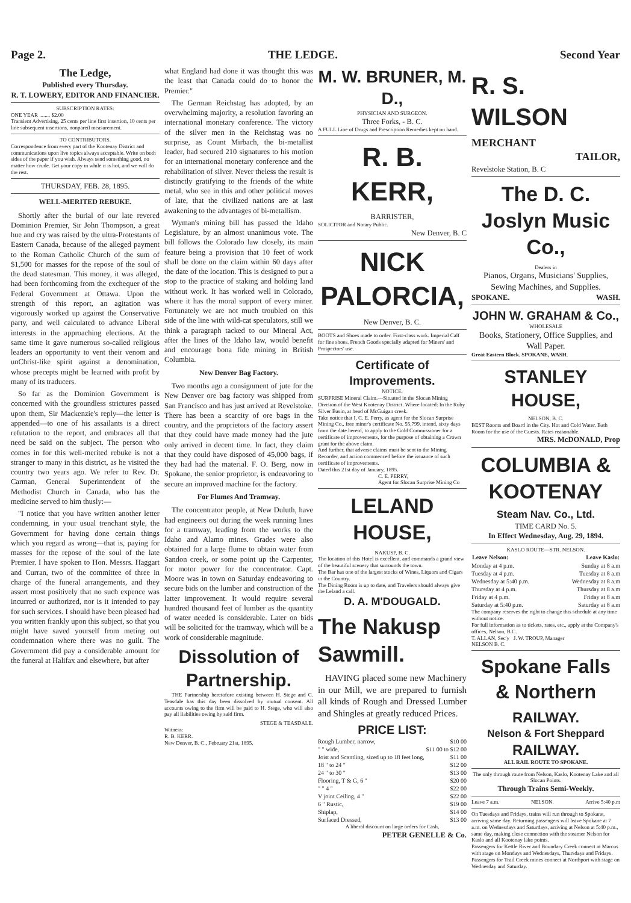Page 2. THE LEDGE. Second Year
The Ledge,
Published every Thursday.
R. T. LOWERY, EDITOR AND FINANCIER.
SUBSCRIPTION RATES:
ONE YEAR ........ $2.00
Transient Advertising, 25 cents per line first insertion, 10 cents per line subsequent insertions, nonpareil measurement.
TO CONTRIBUTORS.
Correspondence from every part of the Kootenay District and communications upon live topics always acceptable. Write on both sides of the paper if you wish. Always send something good, no matter how crude. Get your copy in while it is hot, and we will do the rest.
THURSDAY, FEB. 28, 1895.
WELL-MERITED REBUKE.
Shortly after the burial of our late revered Dominion Premier, Sir John Thompson, a great hue and cry was raised by the ultra-Protestants of Eastern Canada, because of the alleged payment to the Roman Catholic Church of the sum of $1,500 for masses for the repose of the soul of the dead statesman. This money, it was alleged, had been forthcoming from the exchequer of the Federal Government at Ottawa. Upon the strength of this report, an agitation was vigorously worked up against the Conservative party, and well calculated to advance Liberal interests in the approaching elections. At the same time it gave numerous so-called religious leaders an opportunity to vent their venom and unChrist-like spirit against a denomination, whose precepts might be learned with profit by many of its traducers.
So far as the Dominion Government is concerned with the groundless strictures passed upon them, Sir Mackenzie's reply—the letter is appended—to one of his assailants is a direct refutation to the report, and embraces all that need be said on the subject. The person who comes in for this well-merited rebuke is not a stranger to many in this district, as he visited the country two years ago. We refer to Rev. Dr. Carman, General Superintendent of the Methodist Church in Canada, who has the medicine served to him thusly:—
"I notice that you have written another letter condemning, in your usual trenchant style, the Government for having done certain things which you regard as wrong—that is, paying for masses for the repose of the soul of the late Premier. I have spoken to Hon. Messrs. Haggart and Curran, two of the committee of three in charge of the funeral arrangements, and they assert most positively that no such expence was incurred or authorized, nor is it intended to pay for such services. I should have been pleased had you written frankly upon this subject, so that you might have saved yourself from meting out condemnation where there was no guilt. The Government did pay a considerable amount for the funeral at Halifax and elsewhere, but after
what England had done it was thought this was the least that Canada could do to honor the Premier."
The German Reichstag has adopted, by an overwhelming majority, a resolution favoring an international monetary conference. The victory of the silver men in the Reichstag was no surprise, as Count Mirbach, the bi-metallist leader, had secured 210 signatures to his motion for an international monetary conference and the rehabilitation of silver. Never theless the result is distinctly gratifying to the friends of the white metal, who see in this and other political moves of late, that the civilized nations are at last awakening to the advantages of bi-metallism.
Wyman's mining bill has passed the Idaho Legislature, by an almost unanimous vote. The bill follows the Colorado law closely, its main feature being a provision that 10 feet of work shall be done on the claim within 60 days after the date of the location. This is designed to put a stop to the practice of staking and holding land without work. It has worked well in Colorado, where it has the moral support of every miner. Fortunately we are not much troubled on this side of the line with wild-cat speculators, still we think a paragraph tacked to our Mineral Act, after the lines of the Idaho law, would benefit and encourage bona fide mining in British Columbia.
New Denver Bag Factory.
Two months ago a consignment of jute for the New Denver ore bag factory was shipped from San Francisco and has just arrived at Revelstoke. There has been a scarcity of ore bags in the country, and the proprietors of the factory assert that they could have made money had the jute only arrived in decent time. In fact, they claim that they could have disposed of 45,000 bags, if they had had the material. F. O. Berg, now in Spokane, the senior proprietor, is endeavoring to secure an improved machine for the factory.
For Flumes And Tramway.
The concentrator people, at New Duluth, have had engineers out during the week running lines for a tramway, leading from the works to the Idaho and Alamo mines. Grades were also obtained for a large flume to obtain water from Sandon creek, or some point up the Carpenter, for motor power for the concentrator. Capt. Moore was in town on Saturday endeavoring to secure bids on the lumber and construction of the latter improvement. It would require several hundred thousand feet of lumber as the quantity of water needed is considerable. Later on bids will be solicited for the tramway, which will be a work of considerable magnitude.
Dissolution of Partnership.
THE Partnership heretofore existing between H. Stege and C. Teasdale has this day been dissolved by mutual consent. All accounts owing to the firm will be paid to H. Stege, who will also pay all liabilities owing by said firm.
STEGE & TEASDALE.
Witness:
R. B. KERR.
New Denver, B. C., February 21st, 1895.
M. W. BRUNER, M. D.,
PHYSICIAN AND SURGEON.
Three Forks, - B. C.
A FULL Line of Drugs and Prescription Remedies kept on hand.
R. B. KERR,
BARRISTER,
SOLICITOR and Notary Public.
New Denver, B. C
NICK PALORCIA,
New Denver, B. C.
BOOTS and Shoes made to order. First-class work. Imperial Calf for fine shoes. French Goods specially adapted for Miners' and Prospectors' use.
Certificate of Improvements.
NOTICE.
SURPRISE Mineral Claim.—Situated in the Slocan Mining Division of the West Kootenay District. Where located: In the Ruby Silver Basin, at head of McGuigan creek.
Take notice that I, C. E. Perry, as agent for the Slocan Surprise Mining Co., free miner's certificate No. 55,799, intend, sixty days from the date hereof, to apply to the Gold Commissioner for a certificate of improvements, for the purpose of obtaining a Crown grant for the above claim.
And further, that adverse claims must be sent to the Mining Recorder, and action commenced before the issuance of such certificate of improvements.
Dated this 21st day of January, 1895.
C. E. PERRY,
Agent for Slocan Surprise Mining Co
LELAND HOUSE,
NAKUSP, B. C.
The location of this Hotel is excellent, and commands a grand view of the beautiful scenery that surrounds the town.
The Bar has one of the largest stocks of Wines, Liquors and Cigars in the Country.
The Dining Room is up to date, and Travelers should always give the Leland a call.
D. A. M'DOUGALD.
The Nakusp Sawmill.
HAVING placed some new Machinery in our Mill, we are prepared to furnish all kinds of Rough and Dressed Lumber and Shingles at greatly reduced Prices.
PRICE LIST:
| Rough Lumber, narrow, | $10 00 |
| " " wide, | $11 00 to $12 00 |
| Joist and Scantling, sized up to 18 feet long, | $11 00 |
| 18 " to 24 " | $12 00 |
| 24 " to 30 " | $13 00 |
| Flooring, T & G, 6 " | $20 00 |
| " " 4 " | $22 00 |
| V joint Ceiling, 4 " | $22 00 |
| 6 " Rustic, | $19 00 |
| Shiplap, | $14 00 |
| Surfaced Dressed, | $13 00 |
A liberal discount on large orders for Cash,
PETER GENELLE & Co.
R. S. WILSON
MERCHANT
TAILOR,
Revelstoke Station, B. C
The D. C. Joslyn Music Co.,
Dealers in
Pianos, Organs, Musicians' Supplies, Sewing Machines, and Supplies.
SPOKANE. WASH.
JOHN W. GRAHAM & Co.,
WHOLESALE
Books, Stationery, Office Supplies, and Wall Paper.
Great Eastern Block. SPOKANE, WASH.
STANLEY HOUSE,
NELSON, B. C.
BEST Rooms and Board in the City. Hot and Cold Water. Bath Room for the use of the Guests. Rates reasonable.
MRS. McDONALD, Prop
COLUMBIA & KOOTENAY
Steam Nav. Co., Ltd.
TIME CARD No. 5.
In Effect Wednesday, Aug. 29, 1894.
KASLO ROUTE—STR. NELSON.
| Leave Nelson: | Leave Kaslo: |
| --- | --- |
| Monday at 4 p.m. | Sunday at 8 a.m |
| Tuesday at 4 p.m. | Tuesday at 8 a.m |
| Wednesday at 5:40 p.m. | Wednesday at 8 a.m |
| Thursday at 4 p.m. | Thursday at 8 a.m |
| Friday at 4 p.m. | Friday at 8 a.m |
| Saturday at 5:40 p.m. | Saturday at 8 a.m |
The company reserves the right to change this schedule at any time without notice.
For full information as to tickets, rates, etc., apply at the Company's offices, Nelson, B.C.
T. ALLAN, Sec'y J. W. TROUP, Manager
NELSON B. C.
Spokane Falls & Northern
RAILWAY.
Nelson & Fort Sheppard
RAILWAY.
ALL RAIL ROUTE TO SPOKANE.
The only through route from Nelson, Kaslo, Kootenay Lake and all Slocan Points.
Through Trains Semi-Weekly.
Leave 7 a.m. NELSON. Arrive 5:40 p.m
On Tuesdays and Fridays, trains will run through to Spokane, arriving same day. Returning passengers will leave Spokane at 7 a.m. on Wednesdays and Saturdays, arriving at Nelson at 5:40 p.m., same day, making close connection with the steamer Nelson for Kaslo and all Kootenay lake points.
Passengers for Kettle River and Boundary Creek connect at Marcus with stage on Mondays and Wednesdays, Thursdays and Fridays.
Passengers for Trail Creek mines connect at Northport with stage on Wednesday and Saturday.